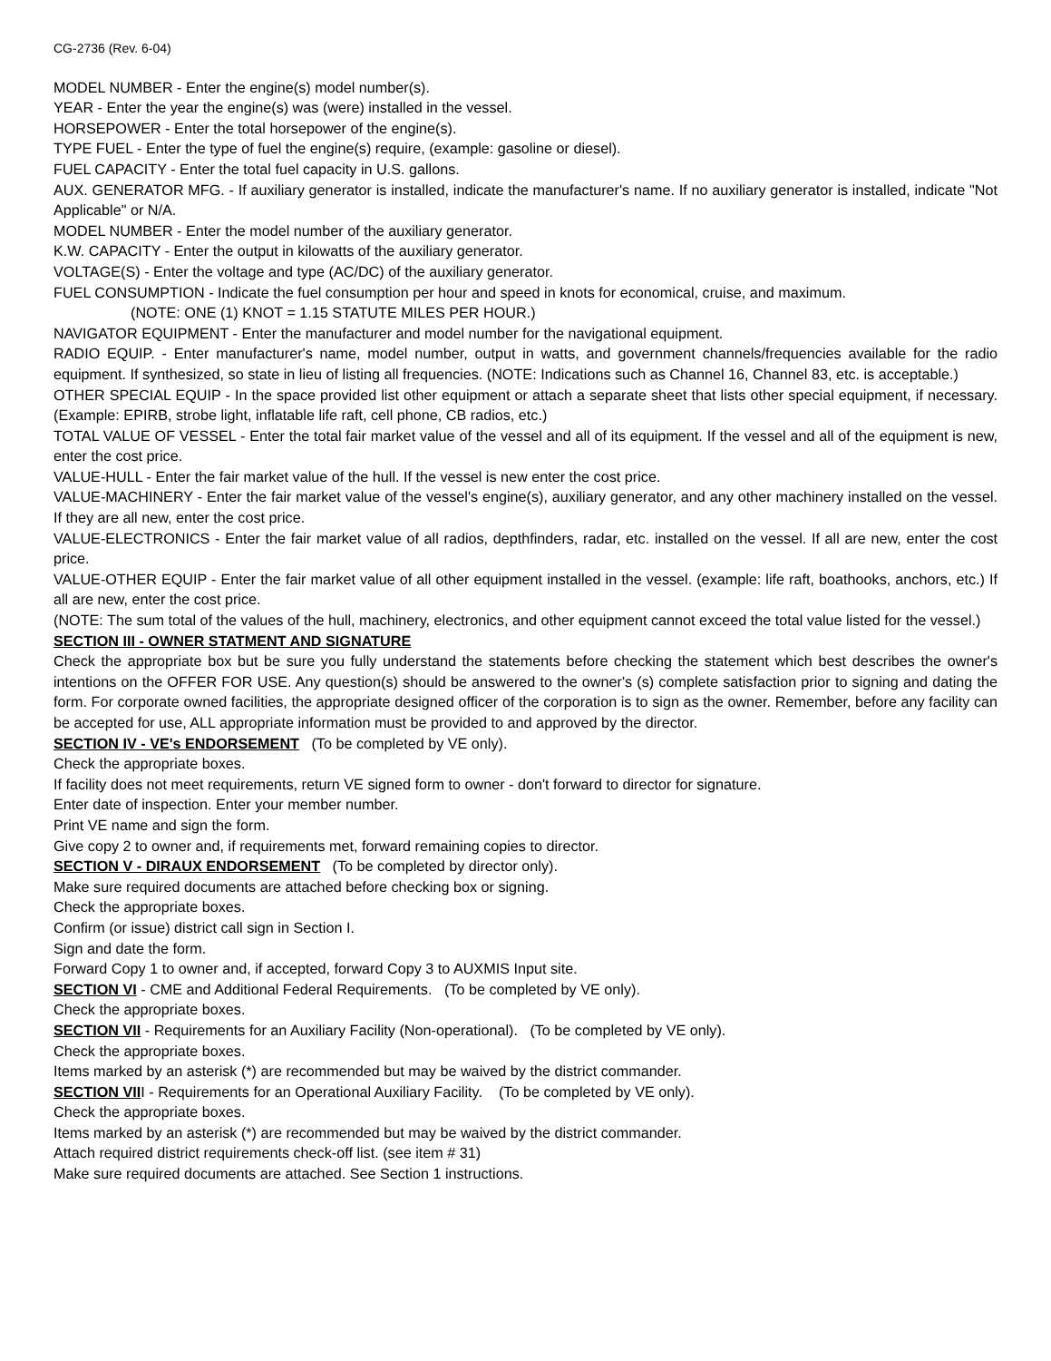CG-2736 (Rev. 6-04)
MODEL NUMBER - Enter the engine(s) model number(s).
YEAR - Enter the year the engine(s) was (were) installed in the vessel.
HORSEPOWER - Enter the total horsepower of the engine(s).
TYPE FUEL - Enter the type of fuel the engine(s) require, (example: gasoline or diesel).
FUEL CAPACITY - Enter the total fuel capacity in U.S. gallons.
AUX. GENERATOR MFG. - If auxiliary generator is installed, indicate the manufacturer's name. If no auxiliary generator is installed, indicate "Not Applicable" or N/A.
MODEL NUMBER - Enter the model number of the auxiliary generator.
K.W. CAPACITY - Enter the output in kilowatts of the auxiliary generator.
VOLTAGE(S) - Enter the voltage and type (AC/DC) of the auxiliary generator.
FUEL CONSUMPTION - Indicate the fuel consumption per hour and speed in knots for economical, cruise, and maximum.
(NOTE: ONE (1) KNOT = 1.15 STATUTE MILES PER HOUR.)
NAVIGATOR EQUIPMENT - Enter the manufacturer and model number for the navigational equipment.
RADIO EQUIP. - Enter manufacturer's name, model number, output in watts, and government channels/frequencies available for the radio equipment. If synthesized, so state in lieu of listing all frequencies. (NOTE: Indications such as Channel 16, Channel 83, etc. is acceptable.)
OTHER SPECIAL EQUIP - In the space provided list other equipment or attach a separate sheet that lists other special equipment, if necessary. (Example: EPIRB, strobe light, inflatable life raft, cell phone, CB radios, etc.)
TOTAL VALUE OF VESSEL - Enter the total fair market value of the vessel and all of its equipment. If the vessel and all of the equipment is new, enter the cost price.
VALUE-HULL - Enter the fair market value of the hull. If the vessel is new enter the cost price.
VALUE-MACHINERY - Enter the fair market value of the vessel's engine(s), auxiliary generator, and any other machinery installed on the vessel. If they are all new, enter the cost price.
VALUE-ELECTRONICS - Enter the fair market value of all radios, depthfinders, radar, etc. installed on the vessel. If all are new, enter the cost price.
VALUE-OTHER EQUIP - Enter the fair market value of all other equipment installed in the vessel. (example: life raft, boathooks, anchors, etc.) If all are new, enter the cost price.
(NOTE: The sum total of the values of the hull, machinery, electronics, and other equipment cannot exceed the total value listed for the vessel.)
SECTION III - OWNER STATMENT AND SIGNATURE
Check the appropriate box but be sure you fully understand the statements before checking the statement which best describes the owner's intentions on the OFFER FOR USE. Any question(s) should be answered to the owner's (s) complete satisfaction prior to signing and dating the form. For corporate owned facilities, the appropriate designed officer of the corporation is to sign as the owner. Remember, before any facility can be accepted for use, ALL appropriate information must be provided to and approved by the director.
SECTION IV - VE's ENDORSEMENT (To be completed by VE only).
Check the appropriate boxes.
If facility does not meet requirements, return VE signed form to owner - don't forward to director for signature.
Enter date of inspection. Enter your member number.
Print VE name and sign the form.
Give copy 2 to owner and, if requirements met, forward remaining copies to director.
SECTION V - DIRAUX ENDORSEMENT (To be completed by director only).
Make sure required documents are attached before checking box or signing.
Check the appropriate boxes.
Confirm (or issue) district call sign in Section I.
Sign and date the form.
Forward Copy 1 to owner and, if accepted, forward Copy 3 to AUXMIS Input site.
SECTION VI - CME and Additional Federal Requirements. (To be completed by VE only).
Check the appropriate boxes.
SECTION VII - Requirements for an Auxiliary Facility (Non-operational). (To be completed by VE only).
Check the appropriate boxes.
Items marked by an asterisk (*) are recommended but may be waived by the district commander.
SECTION VIII - Requirements for an Operational Auxiliary Facility. (To be completed by VE only).
Check the appropriate boxes.
Items marked by an asterisk (*) are recommended but may be waived by the district commander.
Attach required district requirements check-off list. (see item # 31)
Make sure required documents are attached. See Section 1 instructions.